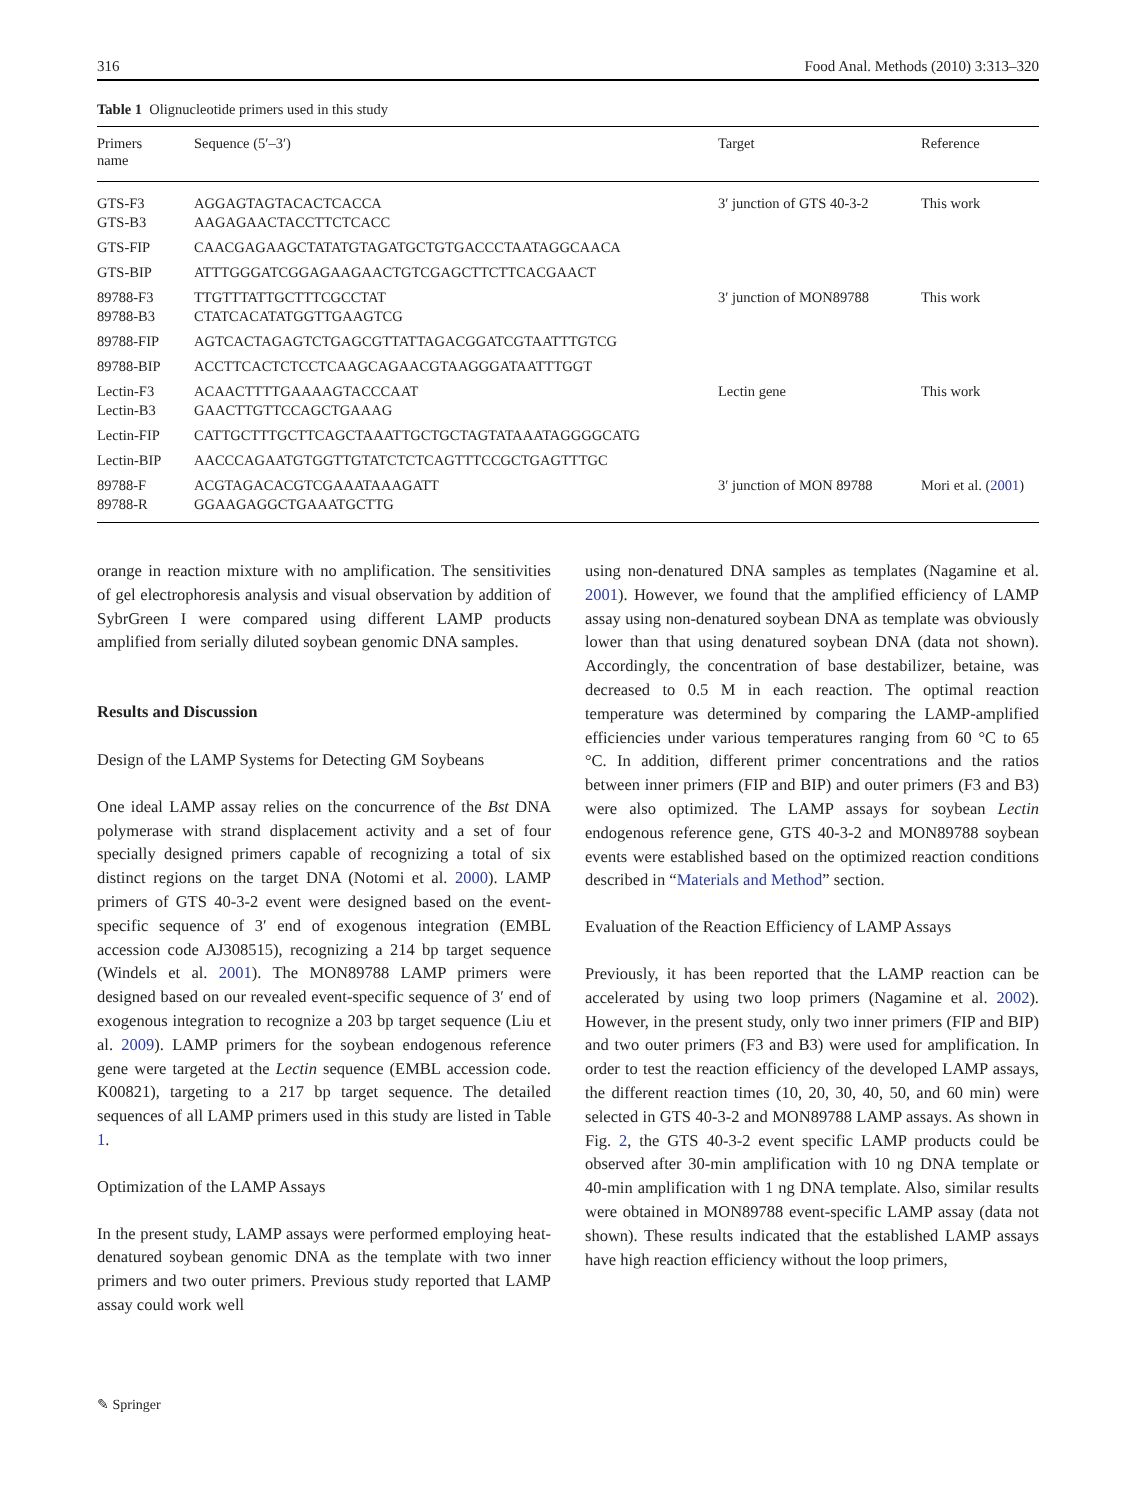316 Food Anal. Methods (2010) 3:313–320
Table 1 Olignucleotide primers used in this study
| Primers name | Sequence (5′–3′) | Target | Reference |
| --- | --- | --- | --- |
| GTS-F3 GTS-B3 | AGGAGTAGTACACTCACCA AAGAGAACTACCTTCTCACC | 3′ junction of GTS 40-3-2 | This work |
| GTS-FIP | CAACGAGAAGCTATATGTAGATGCTGTGACCCTAATAGGCAACA | | |
| GTS-BIP | ATTTGGGATCGGAGAAGAACTGTCGAGCTTCTTCACGAACT | | |
| 89788-F3 89788-B3 | TTGTTTATTGCTTTCGCCTAT CTATCACATATGGTTGAAGTCG | 3′ junction of MON89788 | This work |
| 89788-FIP | AGTCACTAGAGTCTGAGCGTTATTAGACGGATCGTAATTTGTCG | | |
| 89788-BIP | ACCTTCACTCTCCTCAAGCAGAACGTAAGGGATAATTTGGT | | |
| Lectin-F3 Lectin-B3 | ACAACTTTTGAAAAGTACCCAAT GAACTTGTTCCAGCTGAAAG | Lectin gene | This work |
| Lectin-FIP | CATTGCTTTGCTTCAGCTAAATTGCTGCTAGTATAAATAGGGGCATG | | |
| Lectin-BIP | AACCCAGAATGTGGTTGTATCTCTCAGTTTCCGCTGAGTTTGC | | |
| 89788-F 89788-R | ACGTAGACACGTCGAAATAAAGATT GGAAGAGGCTGAAATGCTTG | 3′ junction of MON 89788 | Mori et al. ( 2001 ) |
orange in reaction mixture with no amplification. The sensitivities of gel electrophoresis analysis and visual observation by addition of SybrGreen I were compared using different LAMP products amplified from serially diluted soybean genomic DNA samples.
Results and Discussion
Design of the LAMP Systems for Detecting GM Soybeans
One ideal LAMP assay relies on the concurrence of the Bst DNA polymerase with strand displacement activity and a set of four specially designed primers capable of recognizing a total of six distinct regions on the target DNA (Notomi et al. 2000). LAMP primers of GTS 40-3-2 event were designed based on the event-specific sequence of 3′ end of exogenous integration (EMBL accession code AJ308515), recognizing a 214 bp target sequence (Windels et al. 2001). The MON89788 LAMP primers were designed based on our revealed event-specific sequence of 3′ end of exogenous integration to recognize a 203 bp target sequence (Liu et al. 2009). LAMP primers for the soybean endogenous reference gene were targeted at the Lectin sequence (EMBL accession code. K00821), targeting to a 217 bp target sequence. The detailed sequences of all LAMP primers used in this study are listed in Table 1.
Optimization of the LAMP Assays
In the present study, LAMP assays were performed employing heat-denatured soybean genomic DNA as the template with two inner primers and two outer primers. Previous study reported that LAMP assay could work well
using non-denatured DNA samples as templates (Nagamine et al. 2001). However, we found that the amplified efficiency of LAMP assay using non-denatured soybean DNA as template was obviously lower than that using denatured soybean DNA (data not shown). Accordingly, the concentration of base destabilizer, betaine, was decreased to 0.5 M in each reaction. The optimal reaction temperature was determined by comparing the LAMP-amplified efficiencies under various temperatures ranging from 60 °C to 65 °C. In addition, different primer concentrations and the ratios between inner primers (FIP and BIP) and outer primers (F3 and B3) were also optimized. The LAMP assays for soybean Lectin endogenous reference gene, GTS 40-3-2 and MON89788 soybean events were established based on the optimized reaction conditions described in “Materials and Method” section.
Evaluation of the Reaction Efficiency of LAMP Assays
Previously, it has been reported that the LAMP reaction can be accelerated by using two loop primers (Nagamine et al. 2002). However, in the present study, only two inner primers (FIP and BIP) and two outer primers (F3 and B3) were used for amplification. In order to test the reaction efficiency of the developed LAMP assays, the different reaction times (10, 20, 30, 40, 50, and 60 min) were selected in GTS 40-3-2 and MON89788 LAMP assays. As shown in Fig. 2, the GTS 40-3-2 event specific LAMP products could be observed after 30-min amplification with 10 ng DNA template or 40-min amplification with 1 ng DNA template. Also, similar results were obtained in MON89788 event-specific LAMP assay (data not shown). These results indicated that the established LAMP assays have high reaction efficiency without the loop primers,
✎ Springer